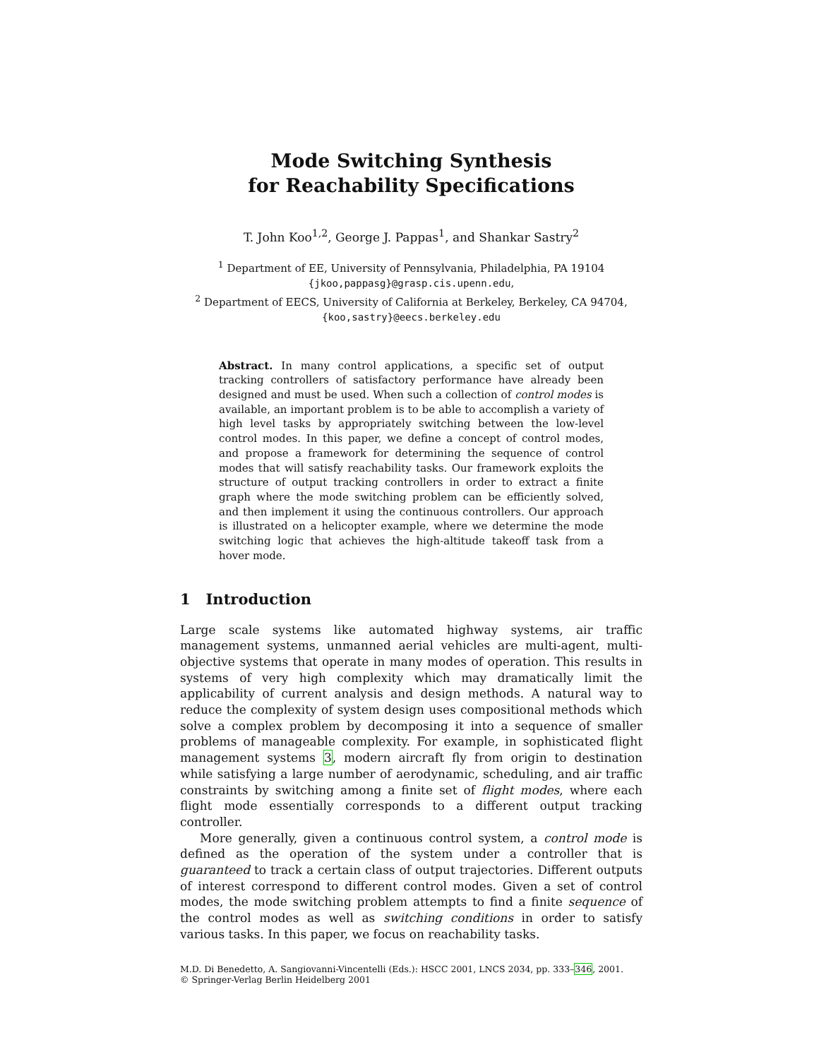Mode Switching Synthesis
for Reachability Specifications
T. John Koo<sup>1,2</sup>, George J. Pappas<sup>1</sup>, and Shankar Sastry<sup>2</sup>
<sup>1</sup> Department of EE, University of Pennsylvania, Philadelphia, PA 19104
{jkoo,pappasg}@grasp.cis.upenn.edu,
<sup>2</sup> Department of EECS, University of California at Berkeley, Berkeley, CA 94704,
{koo,sastry}@eecs.berkeley.edu
Abstract. In many control applications, a specific set of output tracking controllers of satisfactory performance have already been designed and must be used. When such a collection of control modes is available, an important problem is to be able to accomplish a variety of high level tasks by appropriately switching between the low-level control modes. In this paper, we define a concept of control modes, and propose a framework for determining the sequence of control modes that will satisfy reachability tasks. Our framework exploits the structure of output tracking controllers in order to extract a finite graph where the mode switching problem can be efficiently solved, and then implement it using the continuous controllers. Our approach is illustrated on a helicopter example, where we determine the mode switching logic that achieves the high-altitude takeoff task from a hover mode.
1 Introduction
Large scale systems like automated highway systems, air traffic management systems, unmanned aerial vehicles are multi-agent, multi-objective systems that operate in many modes of operation. This results in systems of very high complexity which may dramatically limit the applicability of current analysis and design methods. A natural way to reduce the complexity of system design uses compositional methods which solve a complex problem by decomposing it into a sequence of smaller problems of manageable complexity. For example, in sophisticated flight management systems 3, modern aircraft fly from origin to destination while satisfying a large number of aerodynamic, scheduling, and air traffic constraints by switching among a finite set of flight modes, where each flight mode essentially corresponds to a different output tracking controller.
More generally, given a continuous control system, a control mode is defined as the operation of the system under a controller that is guaranteed to track a certain class of output trajectories. Different outputs of interest correspond to different control modes. Given a set of control modes, the mode switching problem attempts to find a finite sequence of the control modes as well as switching conditions in order to satisfy various tasks. In this paper, we focus on reachability tasks.
M.D. Di Benedetto, A. Sangiovanni-Vincentelli (Eds.): HSCC 2001, LNCS 2034, pp. 333–346, 2001.
© Springer-Verlag Berlin Heidelberg 2001